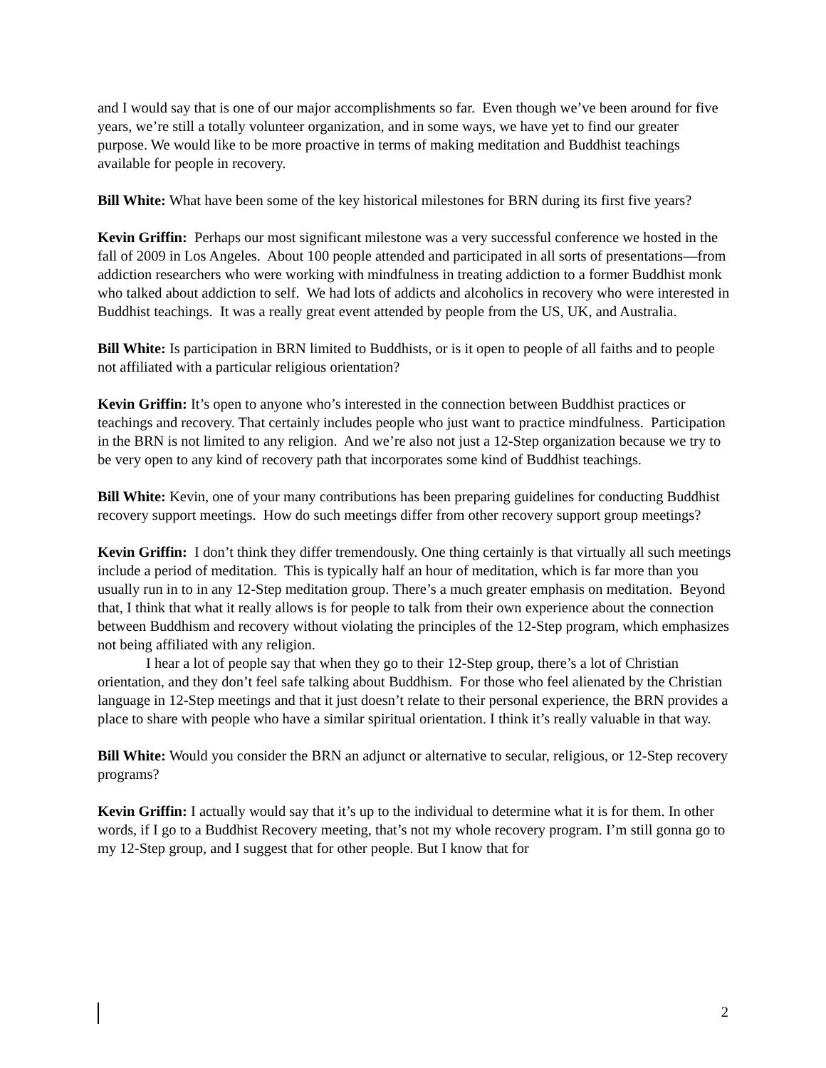and I would say that is one of our major accomplishments so far. Even though we’ve been around for five years, we’re still a totally volunteer organization, and in some ways, we have yet to find our greater purpose. We would like to be more proactive in terms of making meditation and Buddhist teachings available for people in recovery.
Bill White: What have been some of the key historical milestones for BRN during its first five years?
Kevin Griffin: Perhaps our most significant milestone was a very successful conference we hosted in the fall of 2009 in Los Angeles. About 100 people attended and participated in all sorts of presentations—from addiction researchers who were working with mindfulness in treating addiction to a former Buddhist monk who talked about addiction to self. We had lots of addicts and alcoholics in recovery who were interested in Buddhist teachings. It was a really great event attended by people from the US, UK, and Australia.
Bill White: Is participation in BRN limited to Buddhists, or is it open to people of all faiths and to people not affiliated with a particular religious orientation?
Kevin Griffin: It’s open to anyone who’s interested in the connection between Buddhist practices or teachings and recovery. That certainly includes people who just want to practice mindfulness. Participation in the BRN is not limited to any religion. And we’re also not just a 12-Step organization because we try to be very open to any kind of recovery path that incorporates some kind of Buddhist teachings.
Bill White: Kevin, one of your many contributions has been preparing guidelines for conducting Buddhist recovery support meetings. How do such meetings differ from other recovery support group meetings?
Kevin Griffin: I don’t think they differ tremendously. One thing certainly is that virtually all such meetings include a period of meditation. This is typically half an hour of meditation, which is far more than you usually run in to in any 12-Step meditation group. There’s a much greater emphasis on meditation. Beyond that, I think that what it really allows is for people to talk from their own experience about the connection between Buddhism and recovery without violating the principles of the 12-Step program, which emphasizes not being affiliated with any religion.
I hear a lot of people say that when they go to their 12-Step group, there’s a lot of Christian orientation, and they don’t feel safe talking about Buddhism. For those who feel alienated by the Christian language in 12-Step meetings and that it just doesn’t relate to their personal experience, the BRN provides a place to share with people who have a similar spiritual orientation. I think it’s really valuable in that way.
Bill White: Would you consider the BRN an adjunct or alternative to secular, religious, or 12-Step recovery programs?
Kevin Griffin: I actually would say that it’s up to the individual to determine what it is for them. In other words, if I go to a Buddhist Recovery meeting, that’s not my whole recovery program. I’m still gonna go to my 12-Step group, and I suggest that for other people. But I know that for
2